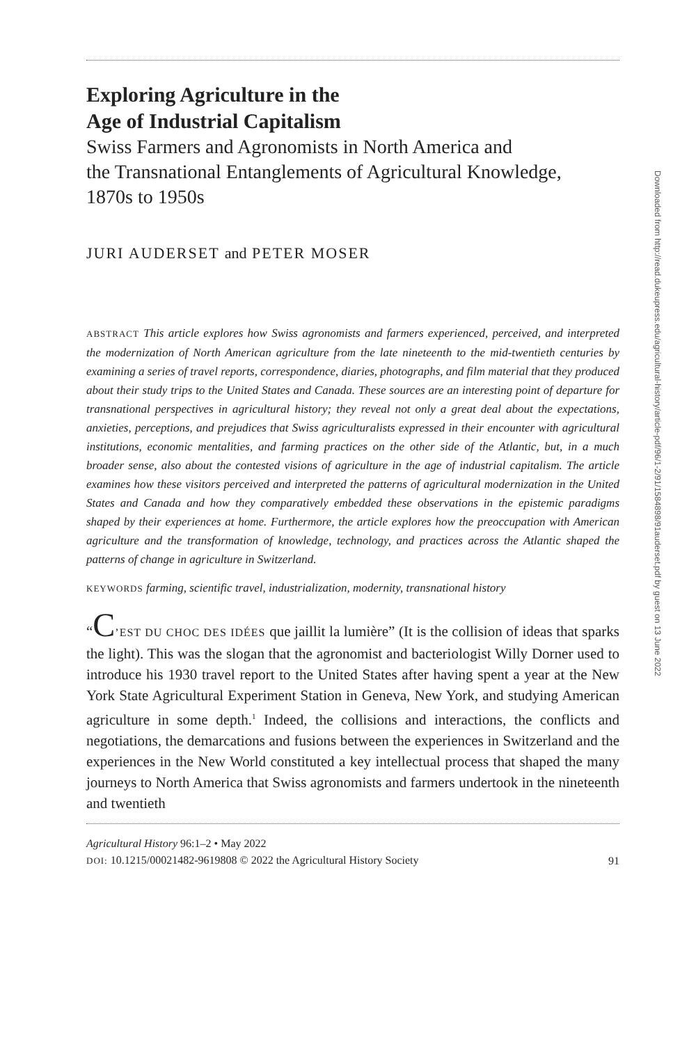Exploring Agriculture in the
Age of Industrial Capitalism
Swiss Farmers and Agronomists in North America and
the Transnational Entanglements of Agricultural Knowledge,
1870s to 1950s
JURI AUDERSET and PETER MOSER
ABSTRACT This article explores how Swiss agronomists and farmers experienced, perceived, and interpreted the modernization of North American agriculture from the late nineteenth to the mid-twentieth centuries by examining a series of travel reports, correspondence, diaries, photographs, and film material that they produced about their study trips to the United States and Canada. These sources are an interesting point of departure for transnational perspectives in agricultural history; they reveal not only a great deal about the expectations, anxieties, perceptions, and prejudices that Swiss agriculturalists expressed in their encounter with agricultural institutions, economic mentalities, and farming practices on the other side of the Atlantic, but, in a much broader sense, also about the contested visions of agriculture in the age of industrial capitalism. The article examines how these visitors perceived and interpreted the patterns of agricultural modernization in the United States and Canada and how they comparatively embedded these observations in the epistemic paradigms shaped by their experiences at home. Furthermore, the article explores how the preoccupation with American agriculture and the transformation of knowledge, technology, and practices across the Atlantic shaped the patterns of change in agriculture in Switzerland.
KEYWORDS farming, scientific travel, industrialization, modernity, transnational history
“C’EST DU CHOC DES IDÉES que jaillit la lumière” (It is the collision of ideas that sparks the light). This was the slogan that the agronomist and bacteriologist Willy Dorner used to introduce his 1930 travel report to the United States after having spent a year at the New York State Agricultural Experiment Station in Geneva, New York, and studying American agriculture in some depth.<sup>1</sup> Indeed, the collisions and interactions, the conflicts and negotiations, the demarcations and fusions between the experiences in Switzerland and the experiences in the New World constituted a key intellectual process that shaped the many journeys to North America that Swiss agronomists and farmers undertook in the nineteenth and twentieth
Agricultural History 96:1–2 • May 2022
DOI: 10.1215/00021482-9619808 © 2022 the Agricultural History Society
91
Downloaded from http://read.dukeupress.edu/agricultural-history/article-pdf/96/1-2/91/1584898/91auderset.pdf by guest on 13 June 2022